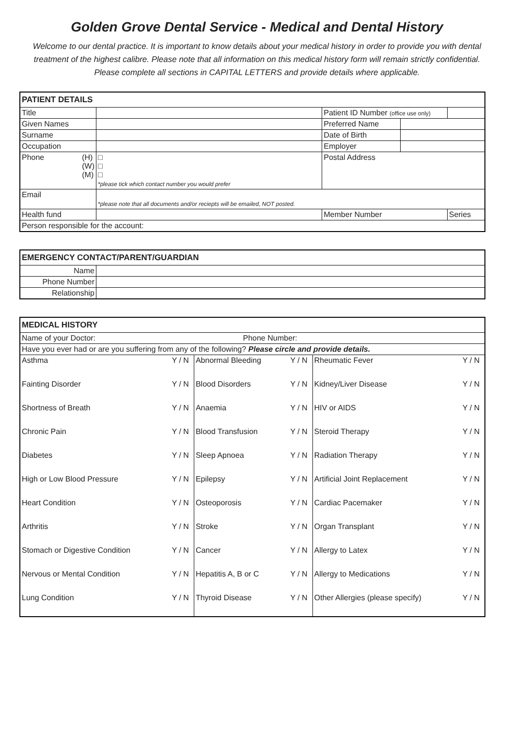Golden Grove Dental Service - Medical and Dental History
Welcome to our dental practice. It is important to know details about your medical history in order to provide you with dental treatment of the highest calibre. Please note that all information on this medical history form will remain strictly confidential. Please complete all sections in CAPITAL LETTERS and provide details where applicable.
| PATIENT DETAILS | | | | |
| --- | --- | --- | --- | --- |
| Title | | Patient ID Number (office use only) | | |
| Given Names | | Preferred Name | | |
| Surname | | Date of Birth | | |
| Occupation | | Employer | | |
| Phone (H) (W) (M) | □ □ □ *please tick which contact number you would prefer | Postal Address | | |
| Email | *please note that all documents and/or reciepts will be emailed, NOT posted. | | | |
| Health fund | | Member Number | | Series |
| Person responsible for the account: | | | | |
| EMERGENCY CONTACT/PARENT/GUARDIAN | |
| --- | --- |
| Name | |
| Phone Number | |
| Relationship | |
| MEDICAL HISTORY | | | | | |
| --- | --- | --- | --- | --- | --- |
| Name of your Doctor: Phone Number: | | | | | |
| Have you ever had or are you suffering from any of the following? Please circle and provide details. | | | | | |
| Asthma | Y / N | Abnormal Bleeding | Y / N | Rheumatic Fever | Y / N |
| Fainting Disorder | Y / N | Blood Disorders | Y / N | Kidney/Liver Disease | Y / N |
| Shortness of Breath | Y / N | Anaemia | Y / N | HIV or AIDS | Y / N |
| Chronic Pain | Y / N | Blood Transfusion | Y / N | Steroid Therapy | Y / N |
| Diabetes | Y / N | Sleep Apnoea | Y / N | Radiation Therapy | Y / N |
| High or Low Blood Pressure | Y / N | Epilepsy | Y / N | Artificial Joint Replacement | Y / N |
| Heart Condition | Y / N | Osteoporosis | Y / N | Cardiac Pacemaker | Y / N |
| Arthritis | Y / N | Stroke | Y / N | Organ Transplant | Y / N |
| Stomach or Digestive Condition | Y / N | Cancer | Y / N | Allergy to Latex | Y / N |
| Nervous or Mental Condition | Y / N | Hepatitis A, B or C | Y / N | Allergy to Medications | Y / N |
| Lung Condition | Y / N | Thyroid Disease | Y / N | Other Allergies (please specify) | Y / N |